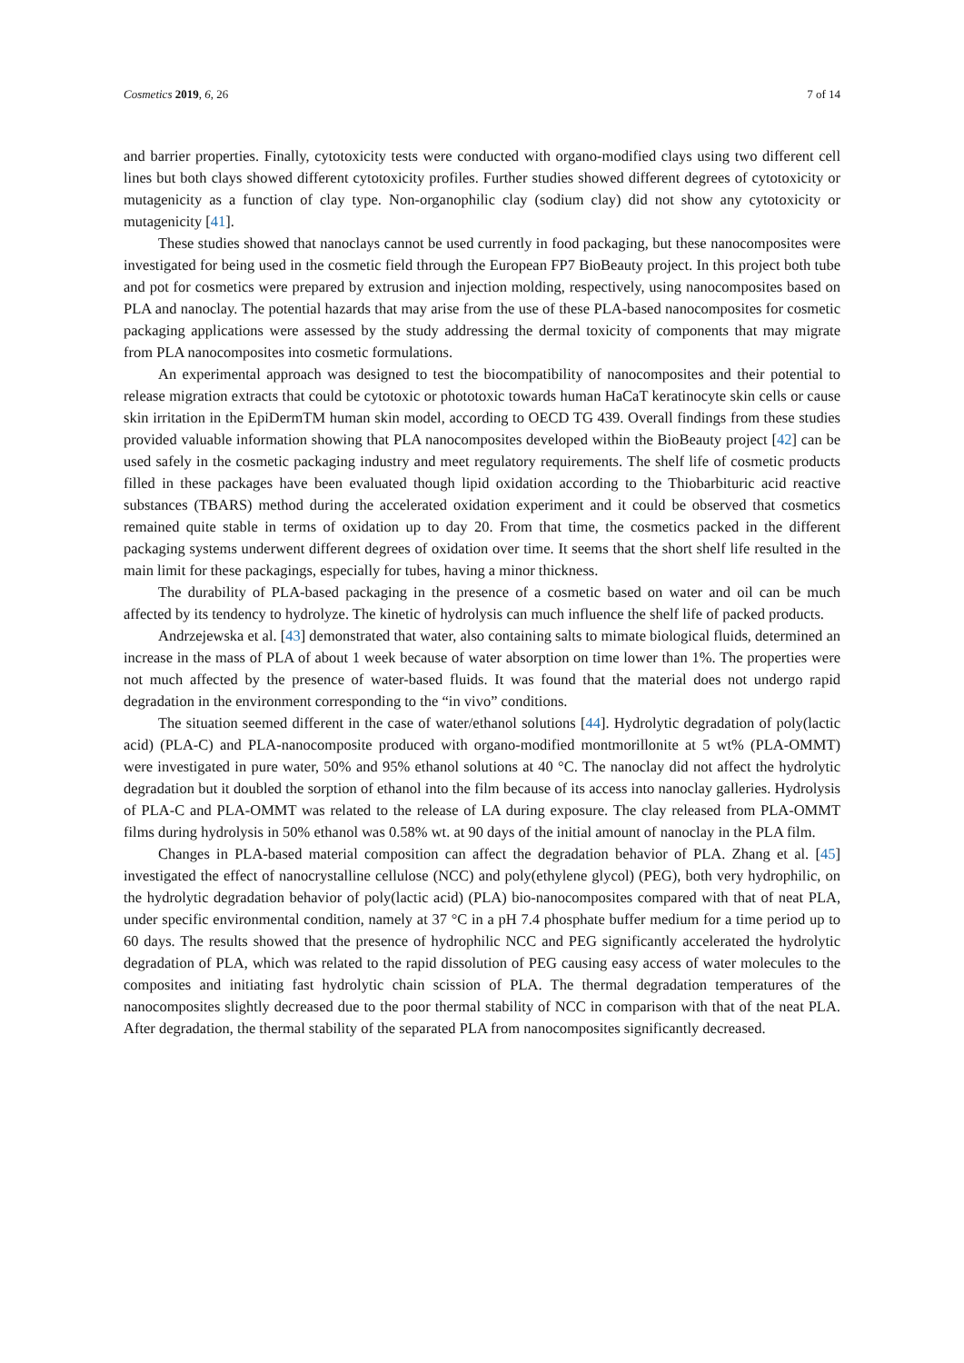Cosmetics 2019, 6, 26 7 of 14
and barrier properties. Finally, cytotoxicity tests were conducted with organo-modified clays using two different cell lines but both clays showed different cytotoxicity profiles. Further studies showed different degrees of cytotoxicity or mutagenicity as a function of clay type. Non-organophilic clay (sodium clay) did not show any cytotoxicity or mutagenicity [41].
These studies showed that nanoclays cannot be used currently in food packaging, but these nanocomposites were investigated for being used in the cosmetic field through the European FP7 BioBeauty project. In this project both tube and pot for cosmetics were prepared by extrusion and injection molding, respectively, using nanocomposites based on PLA and nanoclay. The potential hazards that may arise from the use of these PLA-based nanocomposites for cosmetic packaging applications were assessed by the study addressing the dermal toxicity of components that may migrate from PLA nanocomposites into cosmetic formulations.
An experimental approach was designed to test the biocompatibility of nanocomposites and their potential to release migration extracts that could be cytotoxic or phototoxic towards human HaCaT keratinocyte skin cells or cause skin irritation in the EpiDermTM human skin model, according to OECD TG 439. Overall findings from these studies provided valuable information showing that PLA nanocomposites developed within the BioBeauty project [42] can be used safely in the cosmetic packaging industry and meet regulatory requirements. The shelf life of cosmetic products filled in these packages have been evaluated though lipid oxidation according to the Thiobarbituric acid reactive substances (TBARS) method during the accelerated oxidation experiment and it could be observed that cosmetics remained quite stable in terms of oxidation up to day 20. From that time, the cosmetics packed in the different packaging systems underwent different degrees of oxidation over time. It seems that the short shelf life resulted in the main limit for these packagings, especially for tubes, having a minor thickness.
The durability of PLA-based packaging in the presence of a cosmetic based on water and oil can be much affected by its tendency to hydrolyze. The kinetic of hydrolysis can much influence the shelf life of packed products.
Andrzejewska et al. [43] demonstrated that water, also containing salts to mimate biological fluids, determined an increase in the mass of PLA of about 1 week because of water absorption on time lower than 1%. The properties were not much affected by the presence of water-based fluids. It was found that the material does not undergo rapid degradation in the environment corresponding to the “in vivo” conditions.
The situation seemed different in the case of water/ethanol solutions [44]. Hydrolytic degradation of poly(lactic acid) (PLA-C) and PLA-nanocomposite produced with organo-modified montmorillonite at 5 wt% (PLA-OMMT) were investigated in pure water, 50% and 95% ethanol solutions at 40 °C. The nanoclay did not affect the hydrolytic degradation but it doubled the sorption of ethanol into the film because of its access into nanoclay galleries. Hydrolysis of PLA-C and PLA-OMMT was related to the release of LA during exposure. The clay released from PLA-OMMT films during hydrolysis in 50% ethanol was 0.58% wt. at 90 days of the initial amount of nanoclay in the PLA film.
Changes in PLA-based material composition can affect the degradation behavior of PLA. Zhang et al. [45] investigated the effect of nanocrystalline cellulose (NCC) and poly(ethylene glycol) (PEG), both very hydrophilic, on the hydrolytic degradation behavior of poly(lactic acid) (PLA) bio-nanocomposites compared with that of neat PLA, under specific environmental condition, namely at 37 °C in a pH 7.4 phosphate buffer medium for a time period up to 60 days. The results showed that the presence of hydrophilic NCC and PEG significantly accelerated the hydrolytic degradation of PLA, which was related to the rapid dissolution of PEG causing easy access of water molecules to the composites and initiating fast hydrolytic chain scission of PLA. The thermal degradation temperatures of the nanocomposites slightly decreased due to the poor thermal stability of NCC in comparison with that of the neat PLA. After degradation, the thermal stability of the separated PLA from nanocomposites significantly decreased.